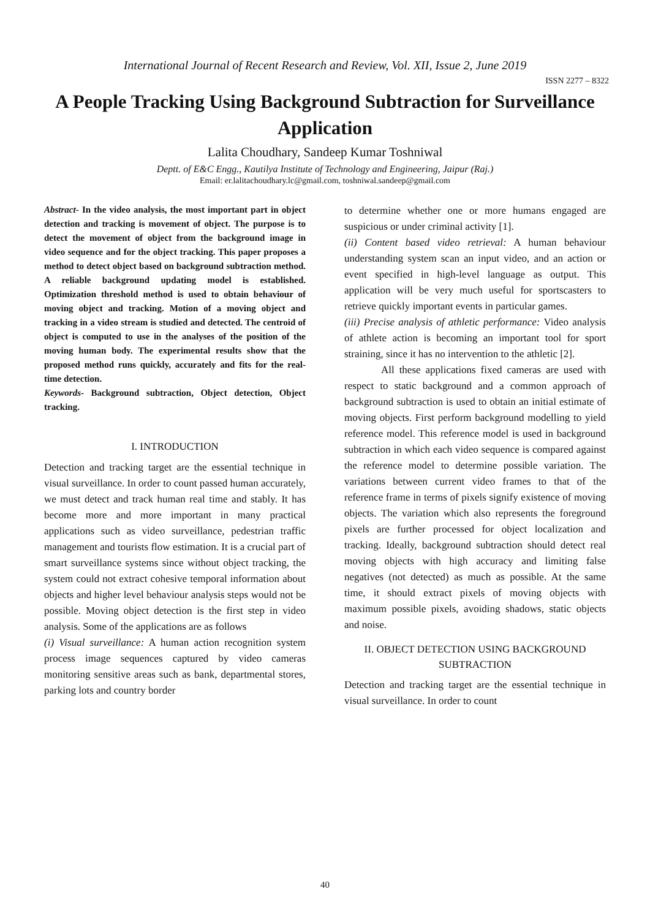International Journal of Recent Research and Review, Vol. XII, Issue 2, June 2019
ISSN 2277 – 8322
A People Tracking Using Background Subtraction for Surveillance Application
Lalita Choudhary, Sandeep Kumar Toshniwal
Deptt. of E&C Engg., Kautilya Institute of Technology and Engineering, Jaipur (Raj.)
Email: er.lalitachoudhary.lc@gmail.com, toshniwal.sandeep@gmail.com
Abstract- In the video analysis, the most important part in object detection and tracking is movement of object. The purpose is to detect the movement of object from the background image in video sequence and for the object tracking. This paper proposes a method to detect object based on background subtraction method. A reliable background updating model is established. Optimization threshold method is used to obtain behaviour of moving object and tracking. Motion of a moving object and tracking in a video stream is studied and detected. The centroid of object is computed to use in the analyses of the position of the moving human body. The experimental results show that the proposed method runs quickly, accurately and fits for the real-time detection.
Keywords- Background subtraction, Object detection, Object tracking.
I. INTRODUCTION
Detection and tracking target are the essential technique in visual surveillance. In order to count passed human accurately, we must detect and track human real time and stably. It has become more and more important in many practical applications such as video surveillance, pedestrian traffic management and tourists flow estimation. It is a crucial part of smart surveillance systems since without object tracking, the system could not extract cohesive temporal information about objects and higher level behaviour analysis steps would not be possible. Moving object detection is the first step in video analysis. Some of the applications are as follows
(i) Visual surveillance: A human action recognition system process image sequences captured by video cameras monitoring sensitive areas such as bank, departmental stores, parking lots and country border
to determine whether one or more humans engaged are suspicious or under criminal activity [1].
(ii) Content based video retrieval: A human behaviour understanding system scan an input video, and an action or event specified in high-level language as output. This application will be very much useful for sportscasters to retrieve quickly important events in particular games.
(iii) Precise analysis of athletic performance: Video analysis of athlete action is becoming an important tool for sport straining, since it has no intervention to the athletic [2].
All these applications fixed cameras are used with respect to static background and a common approach of background subtraction is used to obtain an initial estimate of moving objects. First perform background modelling to yield reference model. This reference model is used in background subtraction in which each video sequence is compared against the reference model to determine possible variation. The variations between current video frames to that of the reference frame in terms of pixels signify existence of moving objects. The variation which also represents the foreground pixels are further processed for object localization and tracking. Ideally, background subtraction should detect real moving objects with high accuracy and limiting false negatives (not detected) as much as possible. At the same time, it should extract pixels of moving objects with maximum possible pixels, avoiding shadows, static objects and noise.
II. OBJECT DETECTION USING BACKGROUND SUBTRACTION
Detection and tracking target are the essential technique in visual surveillance. In order to count
40